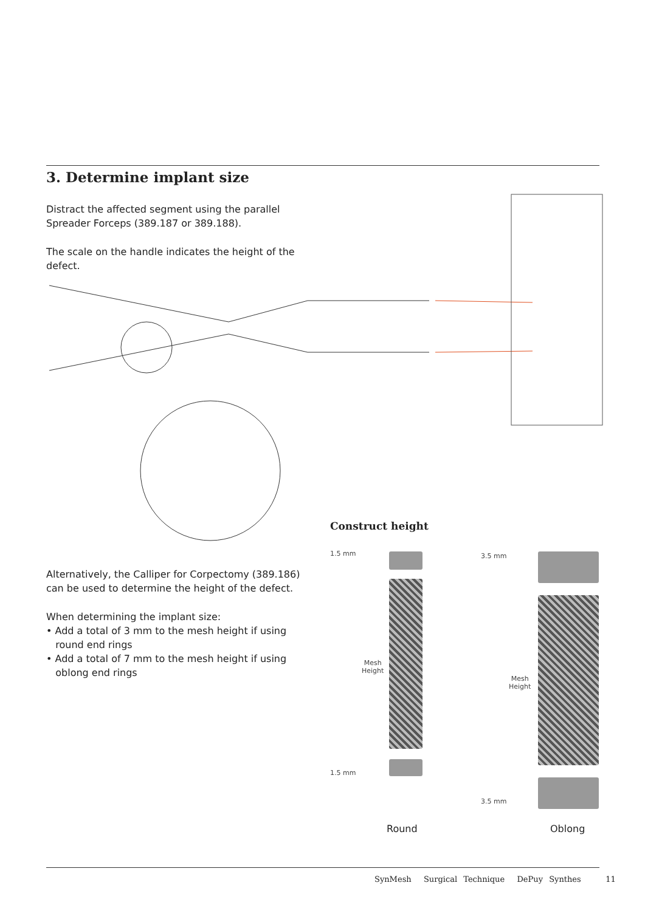3. Determine implant size
Distract the affected segment using the parallel Spreader Forceps (389.187 or 389.188).
The scale on the handle indicates the height of the defect.
Alternatively, the Calliper for Corpectomy (389.186) can be used to determine the height of the defect.
When determining the implant size:
• Add a total of 3 mm to the mesh height if using
round end rings
• Add a total of 7 mm to the mesh height if using
oblong end rings
Construct height
1.5 mm
Mesh
Height
1.5 mm
Round
3.5 mm
Mesh
Height
3.5 mm
Oblong
SynMesh Surgical Technique DePuy Synthes 11